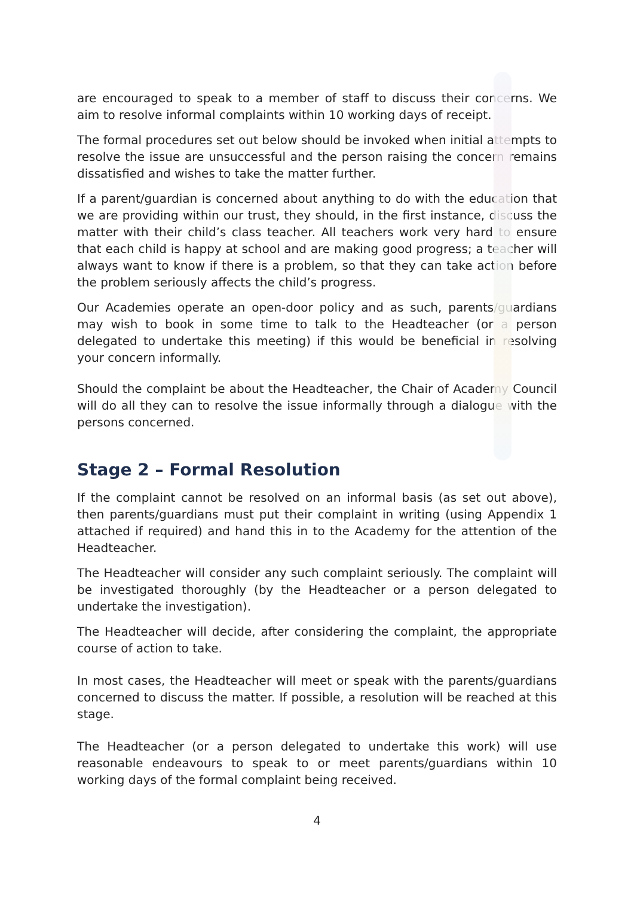are encouraged to speak to a member of staff to discuss their concerns. We aim to resolve informal complaints within 10 working days of receipt.
The formal procedures set out below should be invoked when initial attempts to resolve the issue are unsuccessful and the person raising the concern remains dissatisfied and wishes to take the matter further.
If a parent/guardian is concerned about anything to do with the education that we are providing within our trust, they should, in the first instance, discuss the matter with their child’s class teacher. All teachers work very hard to ensure that each child is happy at school and are making good progress; a teacher will always want to know if there is a problem, so that they can take action before the problem seriously affects the child’s progress.
Our Academies operate an open-door policy and as such, parents/guardians may wish to book in some time to talk to the Headteacher (or a person delegated to undertake this meeting) if this would be beneficial in resolving your concern informally.
Should the complaint be about the Headteacher, the Chair of Academy Council will do all they can to resolve the issue informally through a dialogue with the persons concerned.
Stage 2 – Formal Resolution
If the complaint cannot be resolved on an informal basis (as set out above), then parents/guardians must put their complaint in writing (using Appendix 1 attached if required) and hand this in to the Academy for the attention of the Headteacher.
The Headteacher will consider any such complaint seriously. The complaint will be investigated thoroughly (by the Headteacher or a person delegated to undertake the investigation).
The Headteacher will decide, after considering the complaint, the appropriate course of action to take.
In most cases, the Headteacher will meet or speak with the parents/guardians concerned to discuss the matter. If possible, a resolution will be reached at this stage.
The Headteacher (or a person delegated to undertake this work) will use reasonable endeavours to speak to or meet parents/guardians within 10 working days of the formal complaint being received.
4